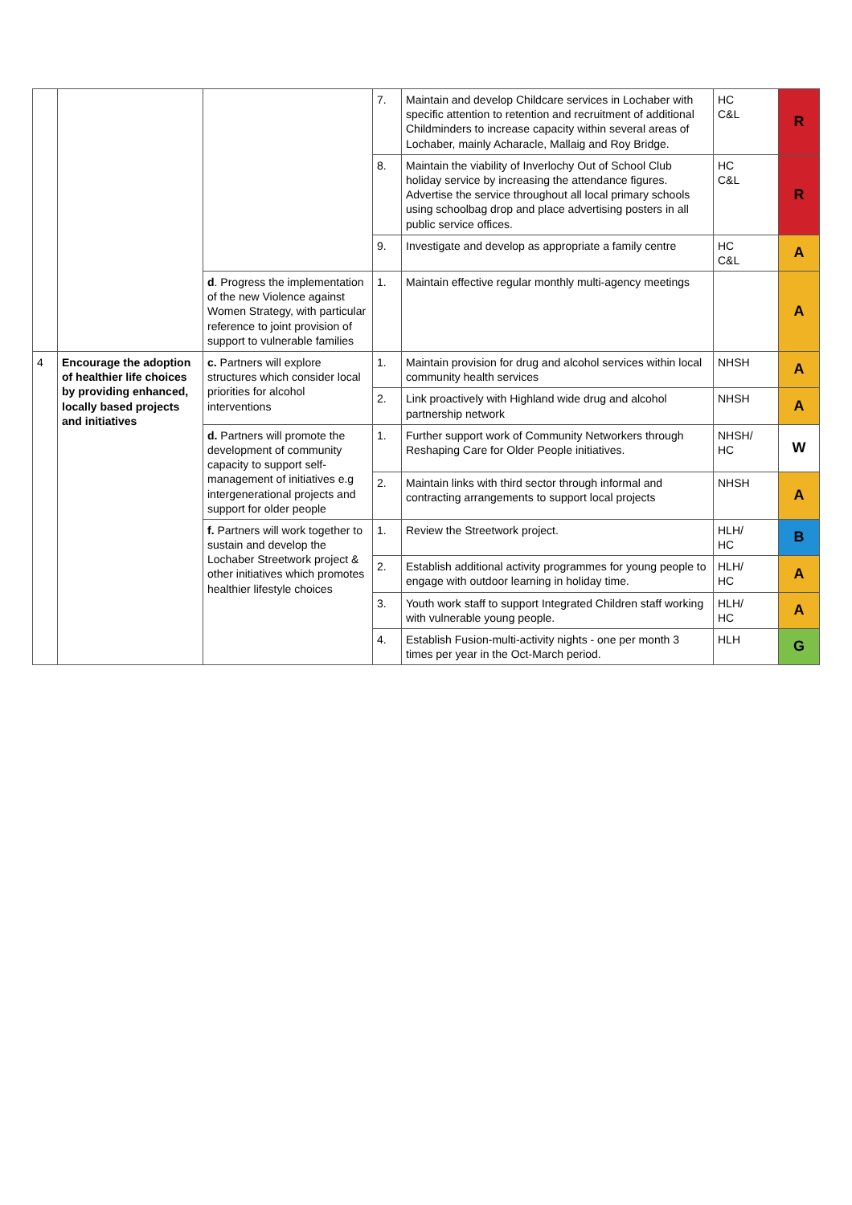| | | | 7. | Maintain and develop Childcare services in Lochaber with specific attention to retention and recruitment of additional Childminders to increase capacity within several areas of Lochaber, mainly Acharacle, Mallaig and Roy Bridge. | HC C&L | R |
| | | | 8. | Maintain the viability of Inverlochy Out of School Club holiday service by increasing the attendance figures. Advertise the service throughout all local primary schools using schoolbag drop and place advertising posters in all public service offices. | HC C&L | R |
| | | | 9. | Investigate and develop as appropriate a family centre | HC C&L | A |
| | | d . Progress the implementation of the new Violence against Women Strategy, with particular reference to joint provision of support to vulnerable families | 1. | Maintain effective regular monthly multi-agency meetings | | A |
| 4 | Encourage the adoption of healthier life choices by providing enhanced, locally based projects and initiatives | c. Partners will explore structures which consider local priorities for alcohol interventions | 1. | Maintain provision for drug and alcohol services within local community health services | NHSH | A |
| | | | 2. | Link proactively with Highland wide drug and alcohol partnership network | NHSH | A |
| | | d. Partners will promote the development of community capacity to support self-management of initiatives e.g intergenerational projects and support for older people | 1. | Further support work of Community Networkers through Reshaping Care for Older People initiatives. | NHSH/ HC | W |
| | | | 2. | Maintain links with third sector through informal and contracting arrangements to support local projects | NHSH | A |
| | | f. Partners will work together to sustain and develop the Lochaber Streetwork project & other initiatives which promotes healthier lifestyle choices | 1. | Review the Streetwork project. | HLH/ HC | B |
| | | | 2. | Establish additional activity programmes for young people to engage with outdoor learning in holiday time. | HLH/ HC | A |
| | | | 3. | Youth work staff to support Integrated Children staff working with vulnerable young people. | HLH/ HC | A |
| | | | 4. | Establish Fusion-multi-activity nights - one per month 3 times per year in the Oct-March period. | HLH | G |